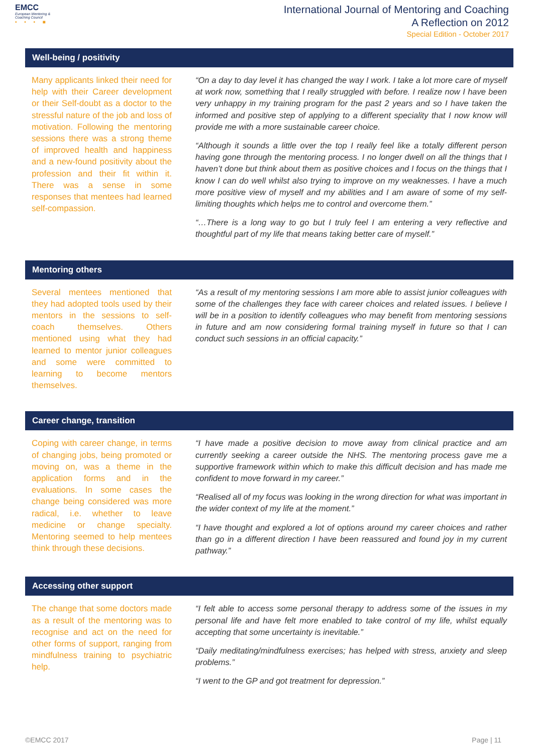EMCC
European Mentoring &
Coaching Council
• • • ■
International Journal of Mentoring and Coaching
A Reflection on 2012
Special Edition - October 2017
Well-being / positivity
Many applicants linked their need for help with their Career development or their Self-doubt as a doctor to the stressful nature of the job and loss of motivation. Following the mentoring sessions there was a strong theme of improved health and happiness and a new-found positivity about the profession and their fit within it. There was a sense in some responses that mentees had learned self-compassion.
“On a day to day level it has changed the way I work. I take a lot more care of myself at work now, something that I really struggled with before. I realize now I have been very unhappy in my training program for the past 2 years and so I have taken the informed and positive step of applying to a different speciality that I now know will provide me with a more sustainable career choice.
“Although it sounds a little over the top I really feel like a totally different person having gone through the mentoring process. I no longer dwell on all the things that I haven’t done but think about them as positive choices and I focus on the things that I know I can do well whilst also trying to improve on my weaknesses. I have a much more positive view of myself and my abilities and I am aware of some of my self-limiting thoughts which helps me to control and overcome them.”
“…There is a long way to go but I truly feel I am entering a very reflective and thoughtful part of my life that means taking better care of myself.”
Mentoring others
Several mentees mentioned that they had adopted tools used by their mentors in the sessions to self-coach themselves. Others mentioned using what they had learned to mentor junior colleagues and some were committed to learning to become mentors themselves.
“As a result of my mentoring sessions I am more able to assist junior colleagues with some of the challenges they face with career choices and related issues. I believe I will be in a position to identify colleagues who may benefit from mentoring sessions in future and am now considering formal training myself in future so that I can conduct such sessions in an official capacity.”
Career change, transition
Coping with career change, in terms of changing jobs, being promoted or moving on, was a theme in the application forms and in the evaluations. In some cases the change being considered was more radical, i.e. whether to leave medicine or change specialty. Mentoring seemed to help mentees think through these decisions.
“I have made a positive decision to move away from clinical practice and am currently seeking a career outside the NHS. The mentoring process gave me a supportive framework within which to make this difficult decision and has made me confident to move forward in my career.”
“Realised all of my focus was looking in the wrong direction for what was important in the wider context of my life at the moment.”
“I have thought and explored a lot of options around my career choices and rather than go in a different direction I have been reassured and found joy in my current pathway.”
Accessing other support
The change that some doctors made as a result of the mentoring was to recognise and act on the need for other forms of support, ranging from mindfulness training to psychiatric help.
“I felt able to access some personal therapy to address some of the issues in my personal life and have felt more enabled to take control of my life, whilst equally accepting that some uncertainty is inevitable.”
“Daily meditating/mindfulness exercises; has helped with stress, anxiety and sleep problems.”
“I went to the GP and got treatment for depression.”
©EMCC 2017 Page | 11